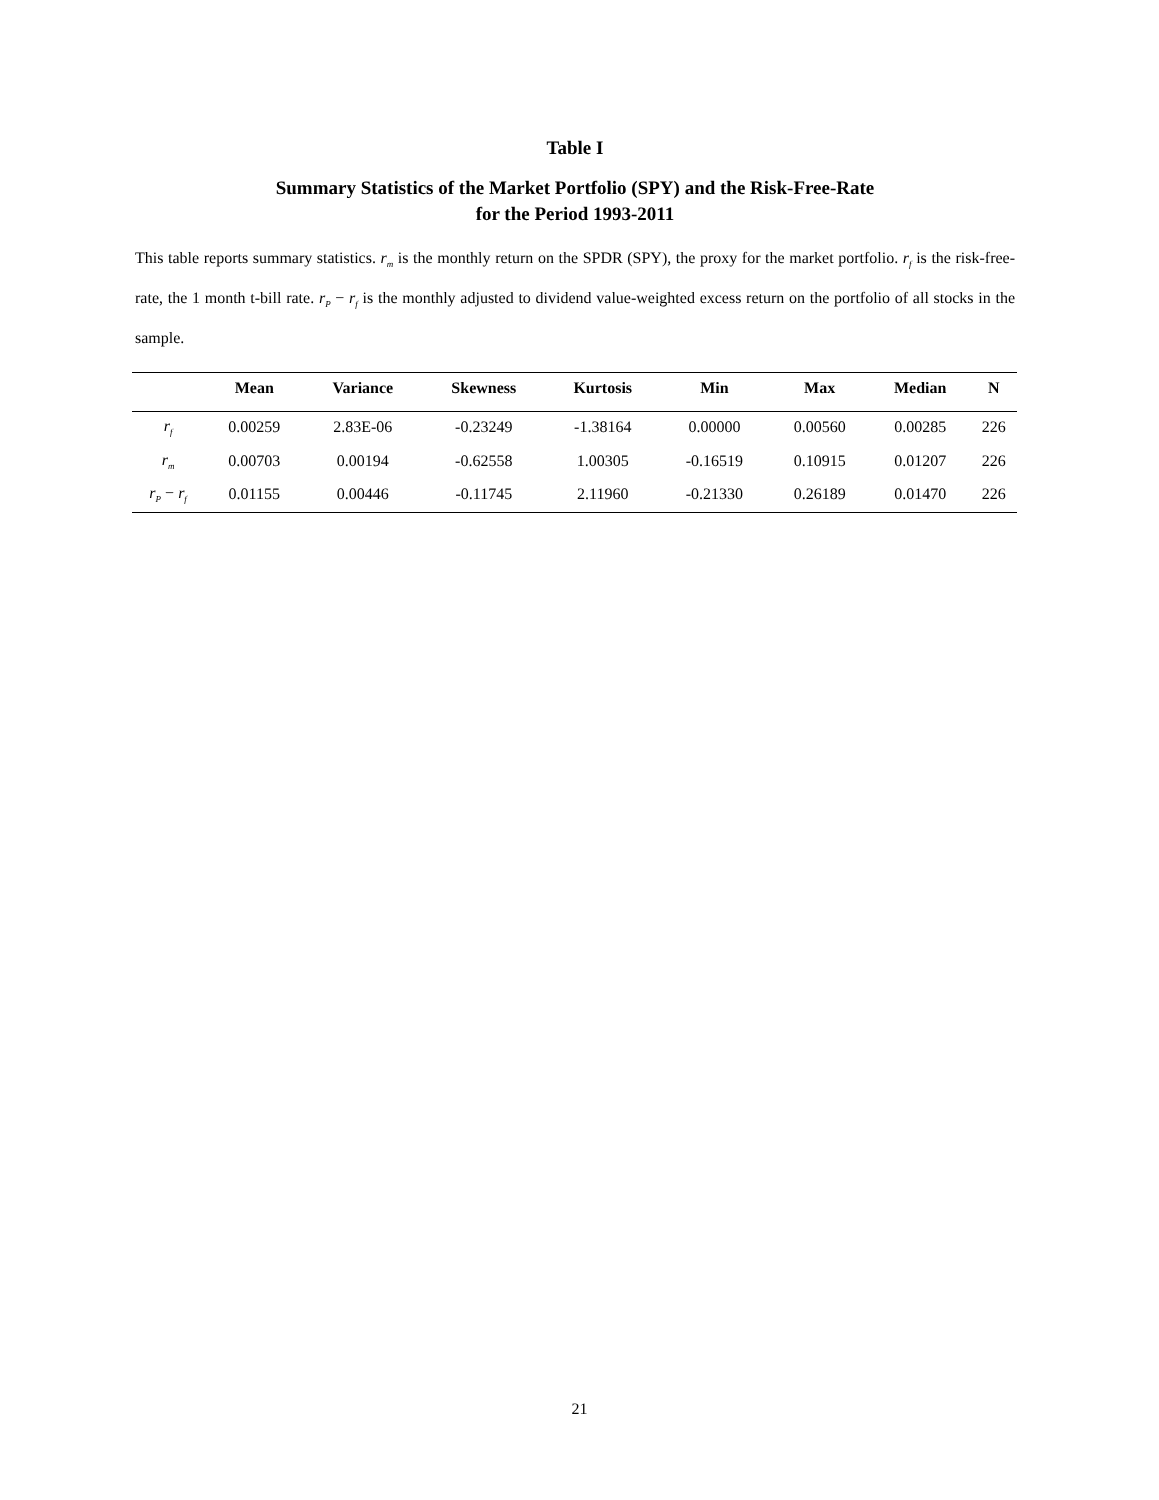Table I
Summary Statistics of the Market Portfolio (SPY) and the Risk-Free-Rate
for the Period 1993-2011
This table reports summary statistics. r<sub>m</sub> is the monthly return on the SPDR (SPY), the proxy for the market portfolio. r<sub>f</sub> is the risk-free-rate, the 1 month t-bill rate. r<sub>P</sub> − r<sub>f</sub> is the monthly adjusted to dividend value-weighted excess return on the portfolio of all stocks in the sample.
| | Mean | Variance | Skewness | Kurtosis | Min | Max | Median | N |
| --- | --- | --- | --- | --- | --- | --- | --- | --- |
| r<sub>f</sub> | 0.00259 | 2.83E-06 | -0.23249 | -1.38164 | 0.00000 | 0.00560 | 0.00285 | 226 |
| r<sub>m</sub> | 0.00703 | 0.00194 | -0.62558 | 1.00305 | -0.16519 | 0.10915 | 0.01207 | 226 |
| r<sub>P</sub> − r<sub>f</sub> | 0.01155 | 0.00446 | -0.11745 | 2.11960 | -0.21330 | 0.26189 | 0.01470 | 226 |
21